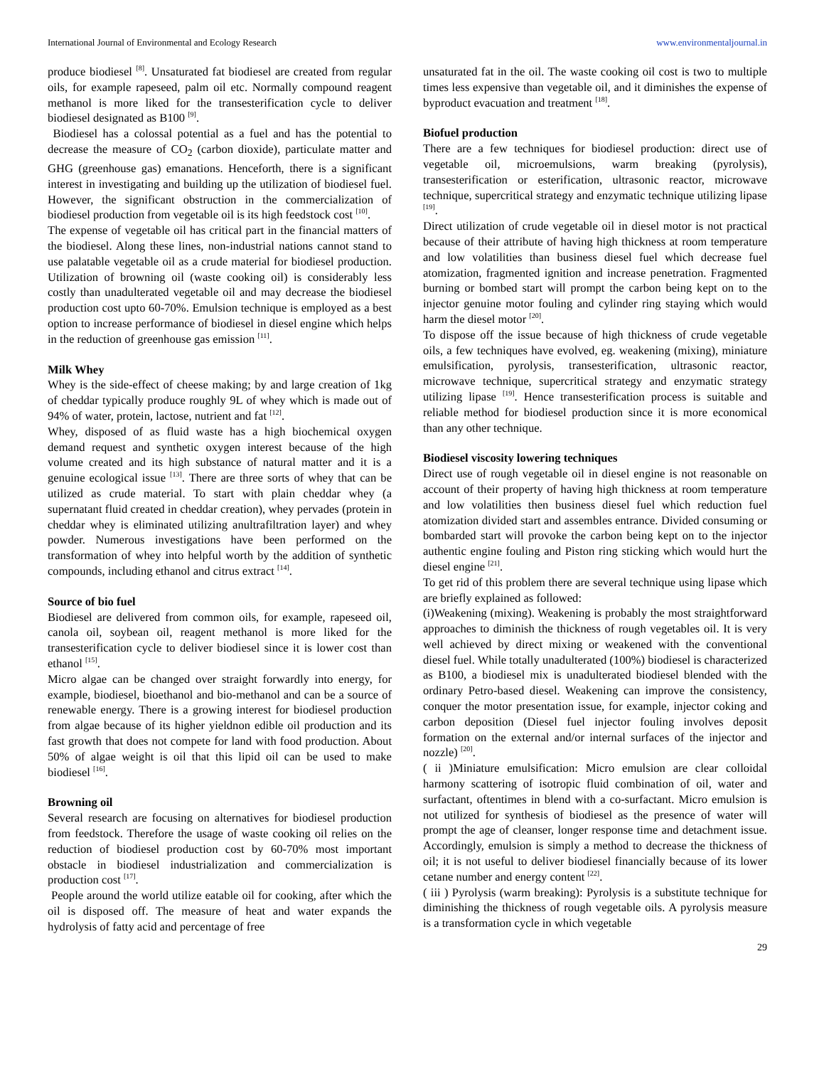International Journal of Environmental and Ecology Research www.environmentaljournal.in
produce biodiesel <sup>[8]</sup>. Unsaturated fat biodiesel are created from regular oils, for example rapeseed, palm oil etc. Normally compound reagent methanol is more liked for the transesterification cycle to deliver biodiesel designated as B100 <sup>[9]</sup>.
Biodiesel has a colossal potential as a fuel and has the potential to decrease the measure of CO<sub>2</sub> (carbon dioxide), particulate matter and GHG (greenhouse gas) emanations. Henceforth, there is a significant interest in investigating and building up the utilization of biodiesel fuel. However, the significant obstruction in the commercialization of biodiesel production from vegetable oil is its high feedstock cost <sup>[10]</sup>.
The expense of vegetable oil has critical part in the financial matters of the biodiesel. Along these lines, non-industrial nations cannot stand to use palatable vegetable oil as a crude material for biodiesel production. Utilization of browning oil (waste cooking oil) is considerably less costly than unadulterated vegetable oil and may decrease the biodiesel production cost upto 60-70%. Emulsion technique is employed as a best option to increase performance of biodiesel in diesel engine which helps in the reduction of greenhouse gas emission <sup>[11]</sup>.
Milk Whey
Whey is the side-effect of cheese making; by and large creation of 1kg of cheddar typically produce roughly 9L of whey which is made out of 94% of water, protein, lactose, nutrient and fat <sup>[12]</sup>.
Whey, disposed of as fluid waste has a high biochemical oxygen demand request and synthetic oxygen interest because of the high volume created and its high substance of natural matter and it is a genuine ecological issue <sup>[13]</sup>. There are three sorts of whey that can be utilized as crude material. To start with plain cheddar whey (a supernatant fluid created in cheddar creation), whey pervades (protein in cheddar whey is eliminated utilizing anultrafiltration layer) and whey powder. Numerous investigations have been performed on the transformation of whey into helpful worth by the addition of synthetic compounds, including ethanol and citrus extract <sup>[14]</sup>.
Source of bio fuel
Biodiesel are delivered from common oils, for example, rapeseed oil, canola oil, soybean oil, reagent methanol is more liked for the transesterification cycle to deliver biodiesel since it is lower cost than ethanol <sup>[15]</sup>.
Micro algae can be changed over straight forwardly into energy, for example, biodiesel, bioethanol and bio-methanol and can be a source of renewable energy. There is a growing interest for biodiesel production from algae because of its higher yieldnon edible oil production and its fast growth that does not compete for land with food production. About 50% of algae weight is oil that this lipid oil can be used to make biodiesel <sup>[16]</sup>.
Browning oil
Several research are focusing on alternatives for biodiesel production from feedstock. Therefore the usage of waste cooking oil relies on the reduction of biodiesel production cost by 60-70% most important obstacle in biodiesel industrialization and commercialization is production cost <sup>[17]</sup>.
People around the world utilize eatable oil for cooking, after which the oil is disposed off. The measure of heat and water expands the hydrolysis of fatty acid and percentage of free
unsaturated fat in the oil. The waste cooking oil cost is two to multiple times less expensive than vegetable oil, and it diminishes the expense of byproduct evacuation and treatment <sup>[18]</sup>.
Biofuel production
There are a few techniques for biodiesel production: direct use of vegetable oil, microemulsions, warm breaking (pyrolysis), transesterification or esterification, ultrasonic reactor, microwave technique, supercritical strategy and enzymatic technique utilizing lipase <sup>[19]</sup>.
Direct utilization of crude vegetable oil in diesel motor is not practical because of their attribute of having high thickness at room temperature and low volatilities than business diesel fuel which decrease fuel atomization, fragmented ignition and increase penetration. Fragmented burning or bombed start will prompt the carbon being kept on to the injector genuine motor fouling and cylinder ring staying which would harm the diesel motor <sup>[20]</sup>.
To dispose off the issue because of high thickness of crude vegetable oils, a few techniques have evolved, eg. weakening (mixing), miniature emulsification, pyrolysis, transesterification, ultrasonic reactor, microwave technique, supercritical strategy and enzymatic strategy utilizing lipase <sup>[19]</sup>. Hence transesterification process is suitable and reliable method for biodiesel production since it is more economical than any other technique.
Biodiesel viscosity lowering techniques
Direct use of rough vegetable oil in diesel engine is not reasonable on account of their property of having high thickness at room temperature and low volatilities then business diesel fuel which reduction fuel atomization divided start and assembles entrance. Divided consuming or bombarded start will provoke the carbon being kept on to the injector authentic engine fouling and Piston ring sticking which would hurt the diesel engine <sup>[21]</sup>.
To get rid of this problem there are several technique using lipase which are briefly explained as followed:
(i)Weakening (mixing). Weakening is probably the most straightforward approaches to diminish the thickness of rough vegetables oil. It is very well achieved by direct mixing or weakened with the conventional diesel fuel. While totally unadulterated (100%) biodiesel is characterized as B100, a biodiesel mix is unadulterated biodiesel blended with the ordinary Petro-based diesel. Weakening can improve the consistency, conquer the motor presentation issue, for example, injector coking and carbon deposition (Diesel fuel injector fouling involves deposit formation on the external and/or internal surfaces of the injector and nozzle) <sup>[20]</sup>.
( ii )Miniature emulsification: Micro emulsion are clear colloidal harmony scattering of isotropic fluid combination of oil, water and surfactant, oftentimes in blend with a co-surfactant. Micro emulsion is not utilized for synthesis of biodiesel as the presence of water will prompt the age of cleanser, longer response time and detachment issue. Accordingly, emulsion is simply a method to decrease the thickness of oil; it is not useful to deliver biodiesel financially because of its lower cetane number and energy content <sup>[22]</sup>.
( iii ) Pyrolysis (warm breaking): Pyrolysis is a substitute technique for diminishing the thickness of rough vegetable oils. A pyrolysis measure is a transformation cycle in which vegetable
29